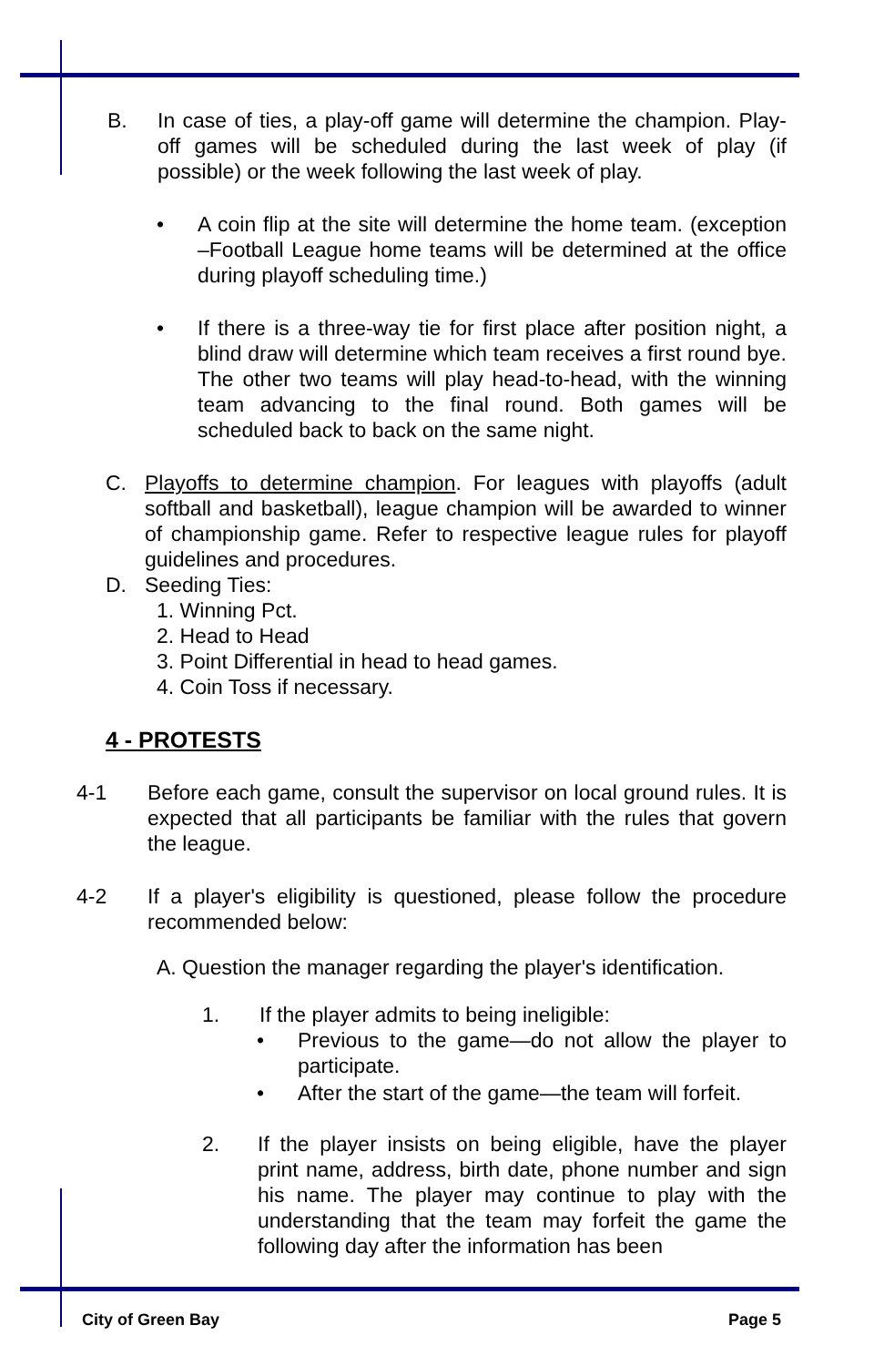B. In case of ties, a play-off game will determine the champion. Play-off games will be scheduled during the last week of play (if possible) or the week following the last week of play.
• A coin flip at the site will determine the home team. (exception –Football League home teams will be determined at the office during playoff scheduling time.)
• If there is a three-way tie for first place after position night, a blind draw will determine which team receives a first round bye. The other two teams will play head-to-head, with the winning team advancing to the final round. Both games will be scheduled back to back on the same night.
C. Playoffs to determine champion. For leagues with playoffs (adult softball and basketball), league champion will be awarded to winner of championship game. Refer to respective league rules for playoff guidelines and procedures.
D. Seeding Ties:
1. Winning Pct.
2. Head to Head
3. Point Differential in head to head games.
4. Coin Toss if necessary.
4 - PROTESTS
4-1 Before each game, consult the supervisor on local ground rules. It is expected that all participants be familiar with the rules that govern the league.
4-2 If a player's eligibility is questioned, please follow the procedure recommended below:
A. Question the manager regarding the player's identification.
1. If the player admits to being ineligible:
• Previous to the game—do not allow the player to participate.
• After the start of the game—the team will forfeit.
2. If the player insists on being eligible, have the player print name, address, birth date, phone number and sign his name. The player may continue to play with the understanding that the team may forfeit the game the following day after the information has been
City of Green Bay Page 5